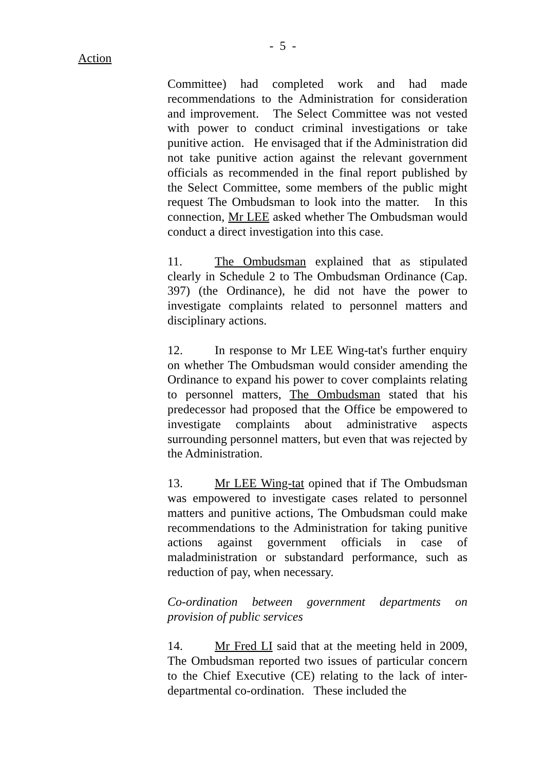- 5 -
Action
Committee) had completed work and had made recommendations to the Administration for consideration and improvement. The Select Committee was not vested with power to conduct criminal investigations or take punitive action. He envisaged that if the Administration did not take punitive action against the relevant government officials as recommended in the final report published by the Select Committee, some members of the public might request The Ombudsman to look into the matter. In this connection, Mr LEE asked whether The Ombudsman would conduct a direct investigation into this case.
11. The Ombudsman explained that as stipulated clearly in Schedule 2 to The Ombudsman Ordinance (Cap. 397) (the Ordinance), he did not have the power to investigate complaints related to personnel matters and disciplinary actions.
12. In response to Mr LEE Wing-tat's further enquiry on whether The Ombudsman would consider amending the Ordinance to expand his power to cover complaints relating to personnel matters, The Ombudsman stated that his predecessor had proposed that the Office be empowered to investigate complaints about administrative aspects surrounding personnel matters, but even that was rejected by the Administration.
13. Mr LEE Wing-tat opined that if The Ombudsman was empowered to investigate cases related to personnel matters and punitive actions, The Ombudsman could make recommendations to the Administration for taking punitive actions against government officials in case of maladministration or substandard performance, such as reduction of pay, when necessary.
Co-ordination between government departments on provision of public services
14. Mr Fred LI said that at the meeting held in 2009, The Ombudsman reported two issues of particular concern to the Chief Executive (CE) relating to the lack of inter-departmental co-ordination. These included the